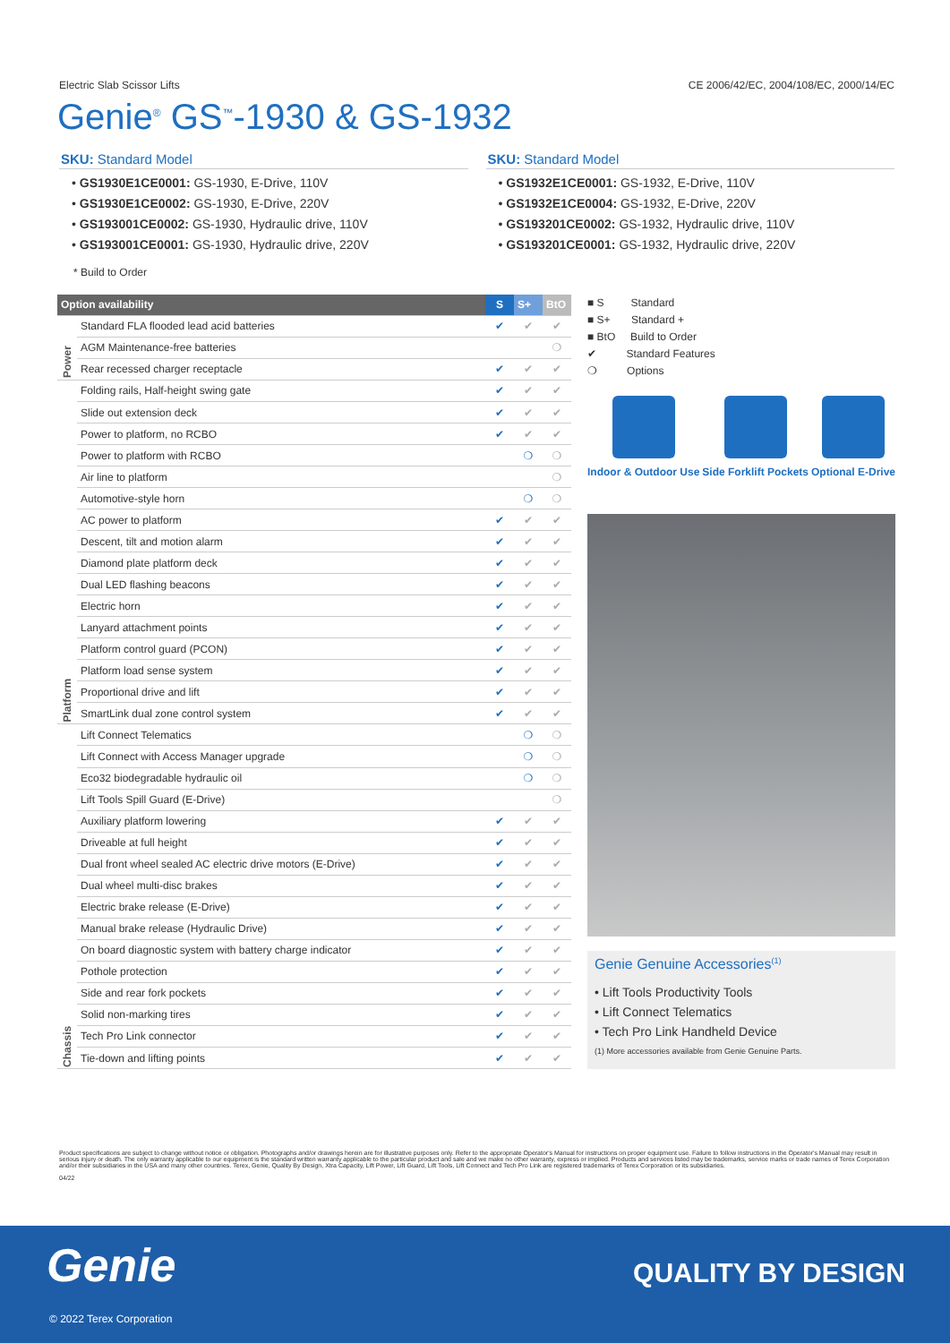Electric Slab Scissor Lifts CE 2006/42/EC, 2004/108/EC, 2000/14/EC
Genie<sup>®</sup> GS<sup>™</sup>-1930 & GS-1932
SKU: Standard Model
• GS1930E1CE0001: GS-1930, E-Drive, 110V
• GS1930E1CE0002: GS-1930, E-Drive, 220V
• GS193001CE0002: GS-1930, Hydraulic drive, 110V
• GS193001CE0001: GS-1930, Hydraulic drive, 220V
SKU: Standard Model
• GS1932E1CE0001: GS-1932, E-Drive, 110V
• GS1932E1CE0004: GS-1932, E-Drive, 220V
• GS193201CE0002: GS-1932, Hydraulic drive, 110V
• GS193201CE0001: GS-1932, Hydraulic drive, 220V
* Build to Order
| Option availability | | S | S+ | BtO |
| --- | --- | --- | --- | --- |
| Power | Standard FLA flooded lead acid batteries | ✔ | ✔ | ✔ |
| | AGM Maintenance-free batteries | | | ❍ |
| | Rear recessed charger receptacle | ✔ | ✔ | ✔ |
| Platform | Folding rails, Half-height swing gate | ✔ | ✔ | ✔ |
| | Slide out extension deck | ✔ | ✔ | ✔ |
| | Power to platform, no RCBO | ✔ | ✔ | ✔ |
| | Power to platform with RCBO | | ❍ | ❍ |
| | Air line to platform | | | ❍ |
| | Automotive-style horn | | ❍ | ❍ |
| | AC power to platform | ✔ | ✔ | ✔ |
| | Descent, tilt and motion alarm | ✔ | ✔ | ✔ |
| | Diamond plate platform deck | ✔ | ✔ | ✔ |
| | Dual LED flashing beacons | ✔ | ✔ | ✔ |
| | Electric horn | ✔ | ✔ | ✔ |
| | Lanyard attachment points | ✔ | ✔ | ✔ |
| | Platform control guard (PCON) | ✔ | ✔ | ✔ |
| | Platform load sense system | ✔ | ✔ | ✔ |
| | Proportional drive and lift | ✔ | ✔ | ✔ |
| | SmartLink dual zone control system | ✔ | ✔ | ✔ |
| Chassis | Lift Connect Telematics | | ❍ | ❍ |
| | Lift Connect with Access Manager upgrade | | ❍ | ❍ |
| | Eco32 biodegradable hydraulic oil | | ❍ | ❍ |
| | Lift Tools Spill Guard (E-Drive) | | | ❍ |
| | Auxiliary platform lowering | ✔ | ✔ | ✔ |
| | Driveable at full height | ✔ | ✔ | ✔ |
| | Dual front wheel sealed AC electric drive motors (E-Drive) | ✔ | ✔ | ✔ |
| | Dual wheel multi-disc brakes | ✔ | ✔ | ✔ |
| | Electric brake release (E-Drive) | ✔ | ✔ | ✔ |
| | Manual brake release (Hydraulic Drive) | ✔ | ✔ | ✔ |
| | On board diagnostic system with battery charge indicator | ✔ | ✔ | ✔ |
| | Pothole protection | ✔ | ✔ | ✔ |
| | Side and rear fork pockets | ✔ | ✔ | ✔ |
| | Solid non-marking tires | ✔ | ✔ | ✔ |
| | Tech Pro Link connector | ✔ | ✔ | ✔ |
| | Tie-down and lifting points | ✔ | ✔ | ✔ |
■ S Standard
■ S+ Standard +
■ BtO Build to Order
✔ Standard Features
❍ Options
Indoor & Outdoor Use Side Forklift Pockets Optional E-Drive
Genie Genuine Accessories<sup>(1)</sup>
• Lift Tools Productivity Tools
• Lift Connect Telematics
• Tech Pro Link Handheld Device
(1) More accessories available from Genie Genuine Parts.
Product specifications are subject to change without notice or obligation. Photographs and/or drawings herein are for illustrative purposes only. Refer to the appropriate Operator's Manual for instructions on proper equipment use. Failure to follow instructions in the Operator's Manual may result in serious injury or death. The only warranty applicable to our equipment is the standard written warranty applicable to the particular product and sale and we make no other warranty, express or implied. Products and services listed may be trademarks, service marks or trade names of Terex Corporation and/or their subsidiaries in the USA and many other countries. Terex, Genie, Quality By Design, Xtra Capacity, Lift Power, Lift Guard, Lift Tools, Lift Connect and Tech Pro Link are registered trademarks of Terex Corporation or its subsidiaries.
04/22
Genie QUALITY BY DESIGN
© 2022 Terex Corporation